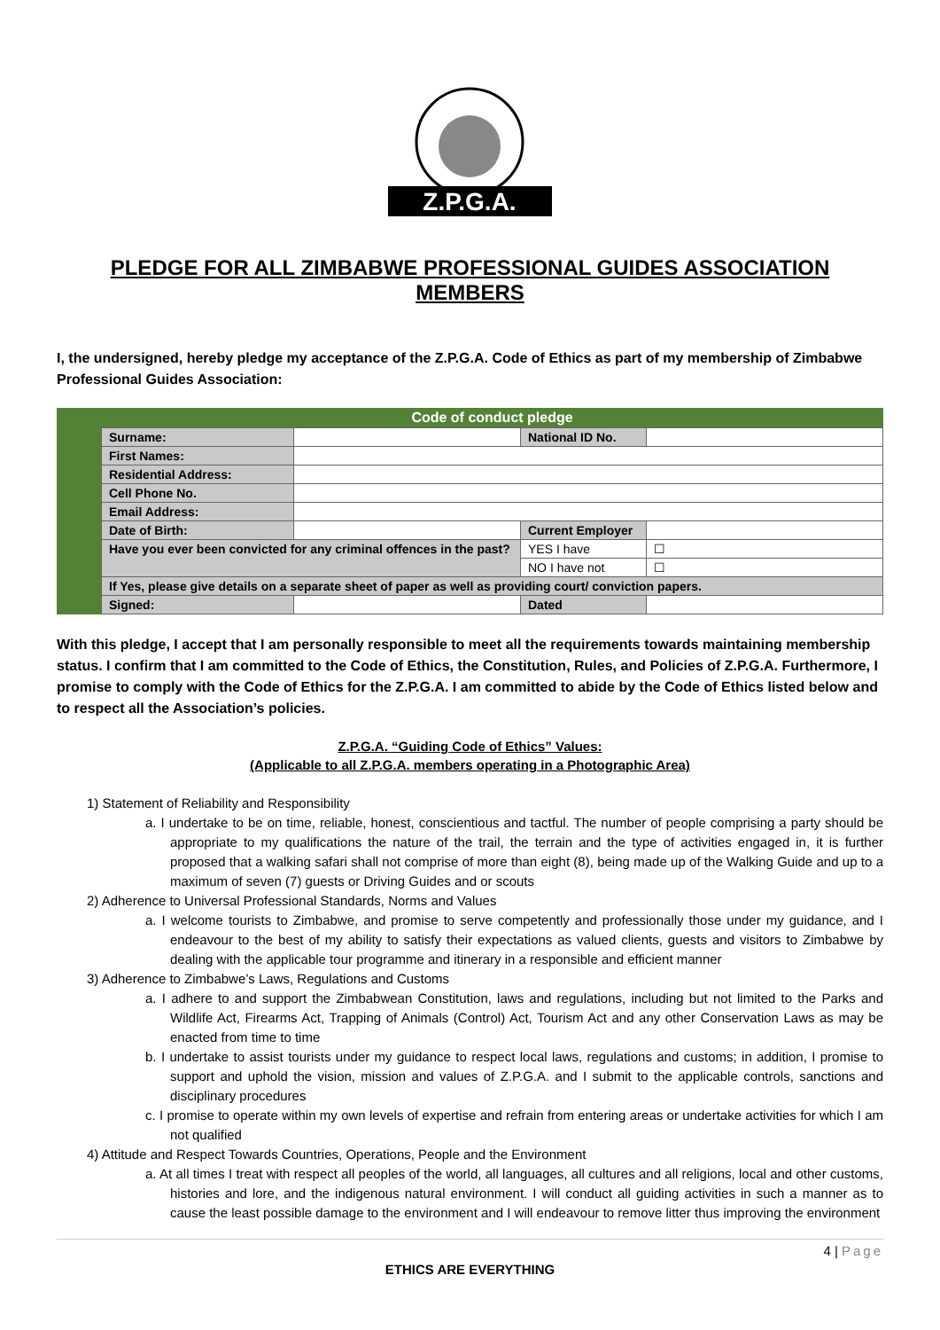Z.P.G.A.
PLEDGE FOR ALL ZIMBABWE PROFESSIONAL GUIDES ASSOCIATION MEMBERS
I, the undersigned, hereby pledge my acceptance of the Z.P.G.A. Code of Ethics as part of my membership of Zimbabwe Professional Guides Association:
| Code of conduct pledge | | | |
| --- | --- | --- | --- |
| Surname: | | National ID No. | |
| First Names: | | | |
| Residential Address: | | | |
| Cell Phone No. | | | |
| Email Address: | | | |
| Date of Birth: | | Current Employer | |
| Have you ever been convicted for any criminal offences in the past? | | YES I have | ☐ |
| | | NO I have not | ☐ |
| If Yes, please give details on a separate sheet of paper as well as providing court/ conviction papers. | | | |
| Signed: | | Dated | |
With this pledge, I accept that I am personally responsible to meet all the requirements towards maintaining membership status. I confirm that I am committed to the Code of Ethics, the Constitution, Rules, and Policies of Z.P.G.A. Furthermore, I promise to comply with the Code of Ethics for the Z.P.G.A. I am committed to abide by the Code of Ethics listed below and to respect all the Association’s policies.
Z.P.G.A. “Guiding Code of Ethics” Values:
(Applicable to all Z.P.G.A. members operating in a Photographic Area)
1) Statement of Reliability and Responsibility
a. I undertake to be on time, reliable, honest, conscientious and tactful. The number of people comprising a party should be appropriate to my qualifications the nature of the trail, the terrain and the type of activities engaged in, it is further proposed that a walking safari shall not comprise of more than eight (8), being made up of the Walking Guide and up to a maximum of seven (7) guests or Driving Guides and or scouts
2) Adherence to Universal Professional Standards, Norms and Values
a. I welcome tourists to Zimbabwe, and promise to serve competently and professionally those under my guidance, and I endeavour to the best of my ability to satisfy their expectations as valued clients, guests and visitors to Zimbabwe by dealing with the applicable tour programme and itinerary in a responsible and efficient manner
3) Adherence to Zimbabwe’s Laws, Regulations and Customs
a. I adhere to and support the Zimbabwean Constitution, laws and regulations, including but not limited to the Parks and Wildlife Act, Firearms Act, Trapping of Animals (Control) Act, Tourism Act and any other Conservation Laws as may be enacted from time to time
b. I undertake to assist tourists under my guidance to respect local laws, regulations and customs; in addition, I promise to support and uphold the vision, mission and values of Z.P.G.A. and I submit to the applicable controls, sanctions and disciplinary procedures
c. I promise to operate within my own levels of expertise and refrain from entering areas or undertake activities for which I am not qualified
4) Attitude and Respect Towards Countries, Operations, People and the Environment
a. At all times I treat with respect all peoples of the world, all languages, all cultures and all religions, local and other customs, histories and lore, and the indigenous natural environment. I will conduct all guiding activities in such a manner as to cause the least possible damage to the environment and I will endeavour to remove litter thus improving the environment
4 | Page
ETHICS ARE EVERYTHING